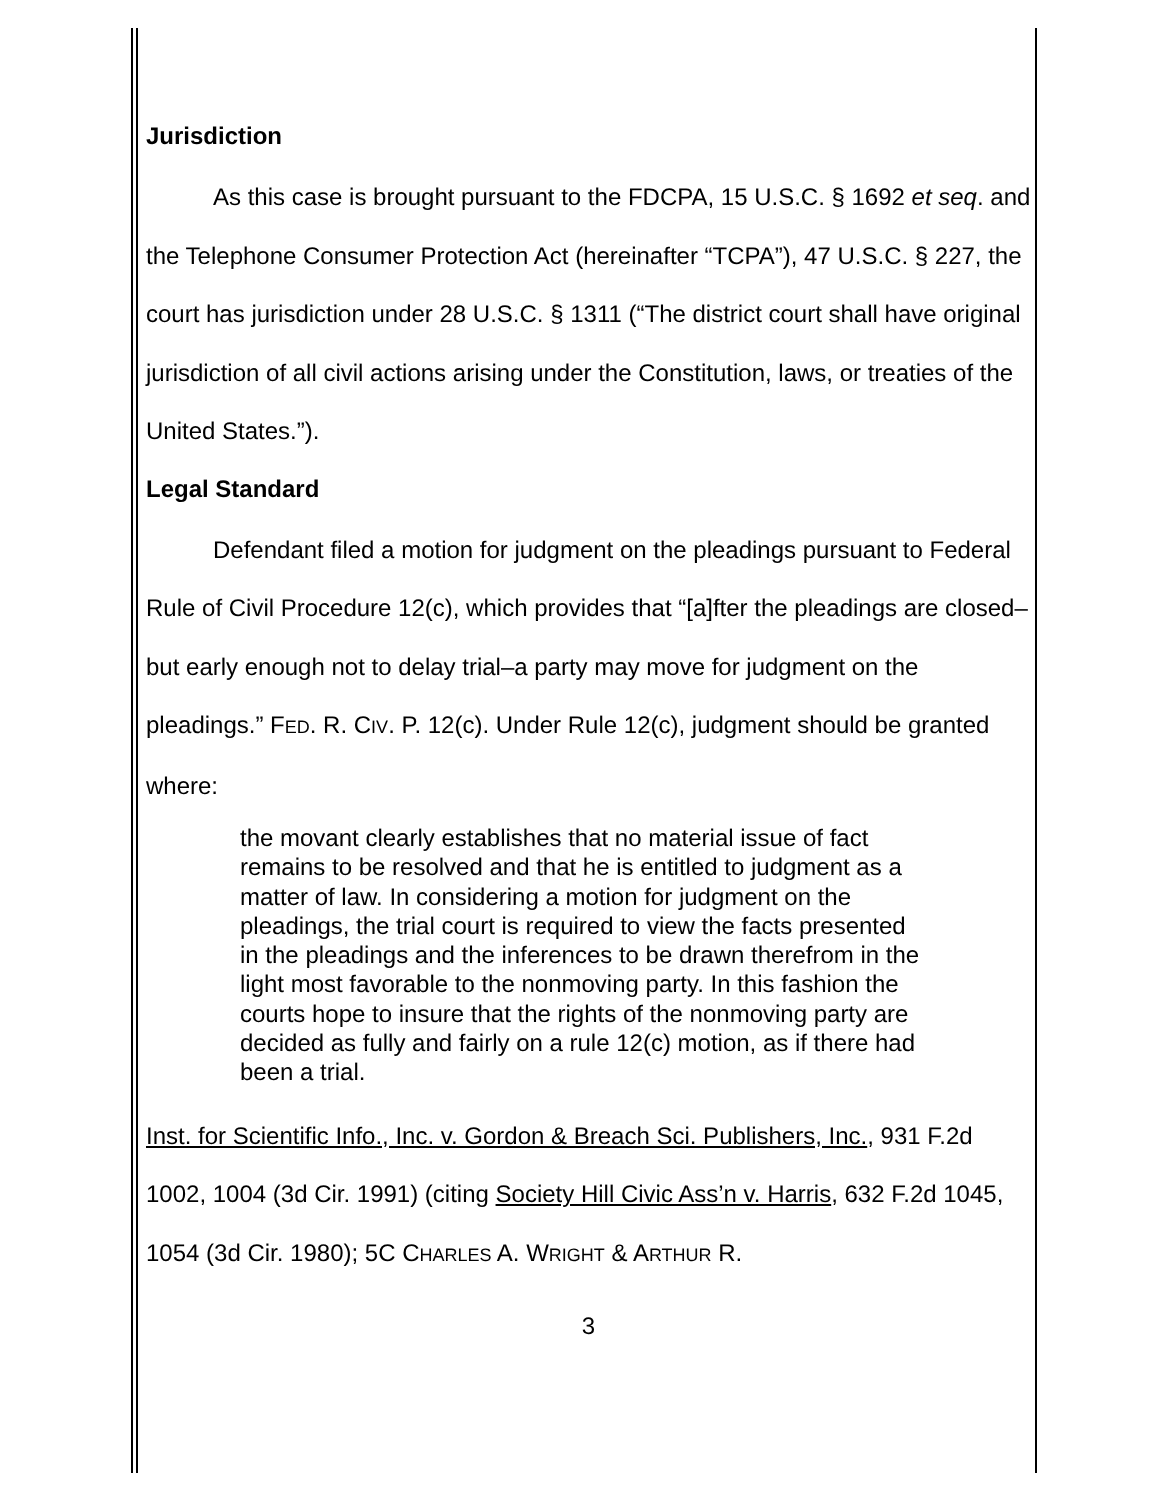Jurisdiction
As this case is brought pursuant to the FDCPA, 15 U.S.C. § 1692 et seq. and the Telephone Consumer Protection Act (hereinafter “TCPA”), 47 U.S.C. § 227, the court has jurisdiction under 28 U.S.C. § 1311 (“The district court shall have original jurisdiction of all civil actions arising under the Constitution, laws, or treaties of the United States.”).
Legal Standard
Defendant filed a motion for judgment on the pleadings pursuant to Federal Rule of Civil Procedure 12(c), which provides that “[a]fter the pleadings are closed–but early enough not to delay trial–a party may move for judgment on the pleadings.” FED. R. CIV. P. 12(c). Under Rule 12(c), judgment should be granted where:
the movant clearly establishes that no material issue of fact remains to be resolved and that he is entitled to judgment as a matter of law. In considering a motion for judgment on the pleadings, the trial court is required to view the facts presented in the pleadings and the inferences to be drawn therefrom in the light most favorable to the nonmoving party. In this fashion the courts hope to insure that the rights of the nonmoving party are decided as fully and fairly on a rule 12(c) motion, as if there had been a trial.
Inst. for Scientific Info., Inc. v. Gordon & Breach Sci. Publishers, Inc., 931 F.2d 1002, 1004 (3d Cir. 1991) (citing Society Hill Civic Ass’n v. Harris, 632 F.2d 1045, 1054 (3d Cir. 1980); 5C CHARLES A. WRIGHT & ARTHUR R.
3